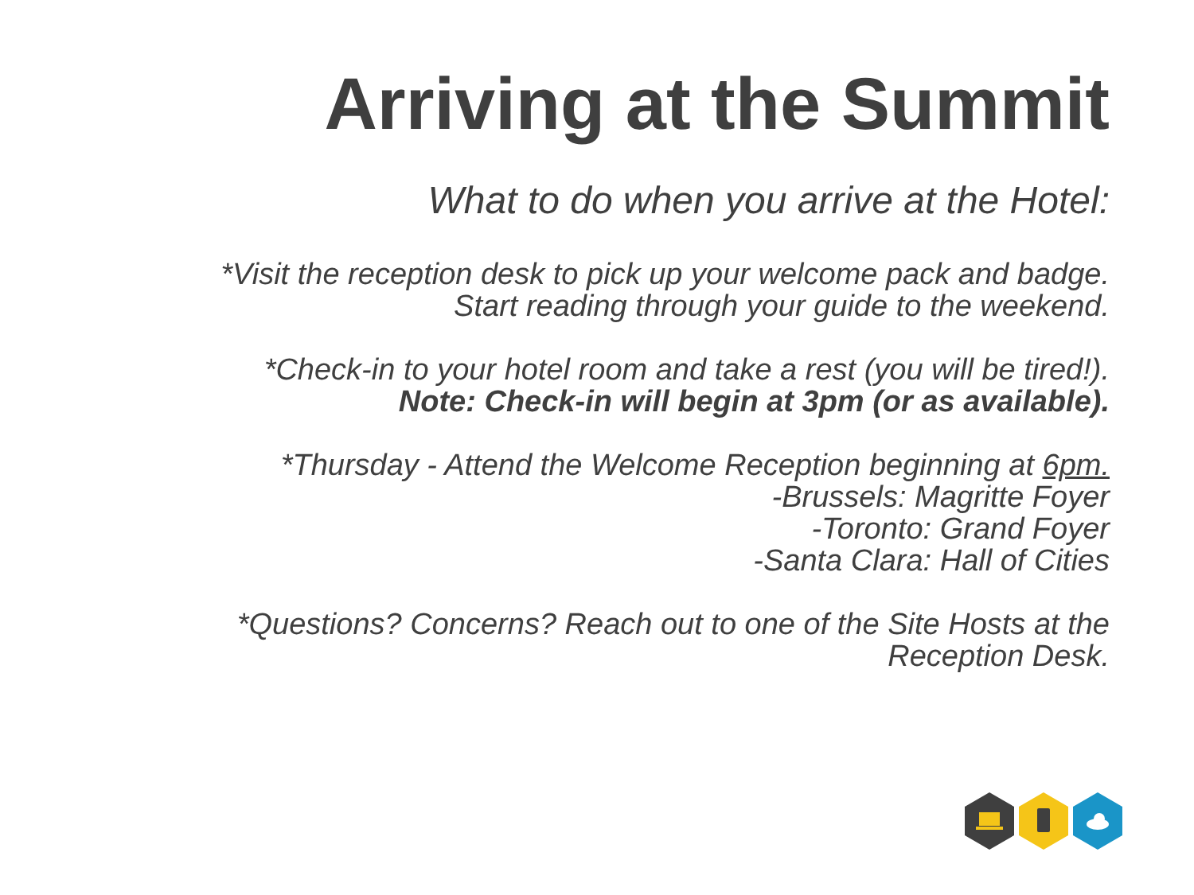Arriving at the Summit
What to do when you arrive at the Hotel:
*Visit the reception desk to pick up your welcome pack and badge.
Start reading through your guide to the weekend.
*Check-in to your hotel room and take a rest (you will be tired!).
Note: Check-in will begin at 3pm (or as available).
*Thursday - Attend the Welcome Reception beginning at 6pm.
-Brussels: Magritte Foyer
-Toronto: Grand Foyer
-Santa Clara: Hall of Cities
*Questions? Concerns? Reach out to one of the Site Hosts at the
Reception Desk.